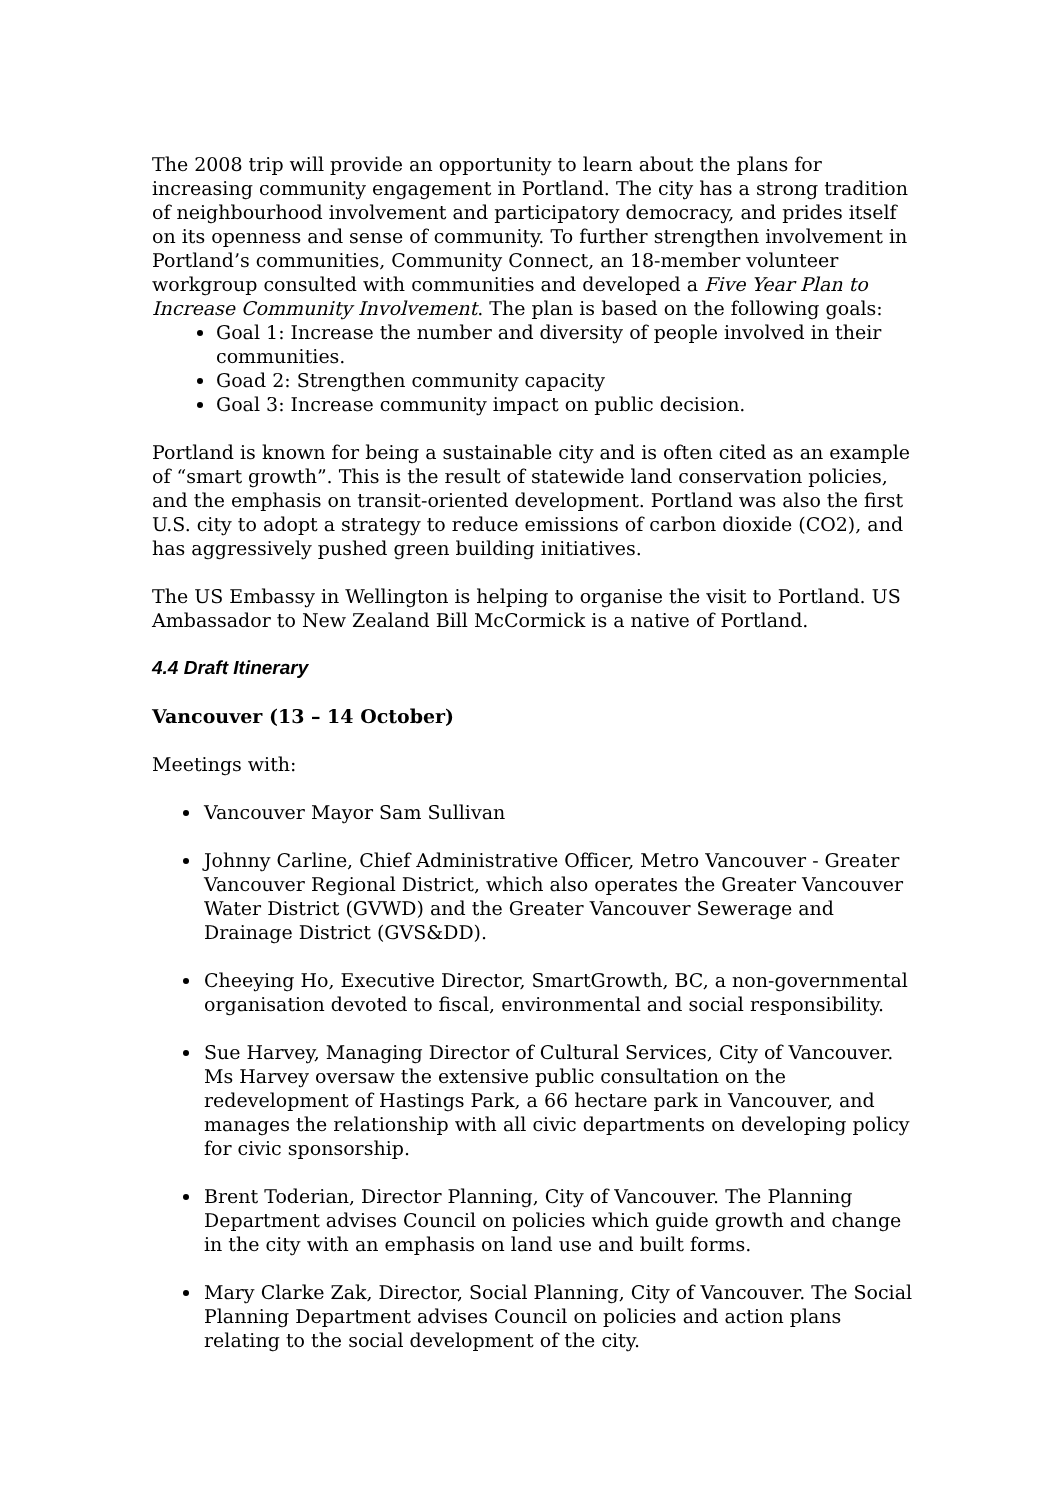The 2008 trip will provide an opportunity to learn about the plans for increasing community engagement in Portland. The city has a strong tradition of neighbourhood involvement and participatory democracy, and prides itself on its openness and sense of community. To further strengthen involvement in Portland’s communities, Community Connect, an 18-member volunteer workgroup consulted with communities and developed a Five Year Plan to Increase Community Involvement. The plan is based on the following goals:
Goal 1: Increase the number and diversity of people involved in their communities.
Goad 2: Strengthen community capacity
Goal 3: Increase community impact on public decision.
Portland is known for being a sustainable city and is often cited as an example of “smart growth”. This is the result of statewide land conservation policies, and the emphasis on transit-oriented development. Portland was also the first U.S. city to adopt a strategy to reduce emissions of carbon dioxide (CO2), and has aggressively pushed green building initiatives.
The US Embassy in Wellington is helping to organise the visit to Portland. US Ambassador to New Zealand Bill McCormick is a native of Portland.
4.4 Draft Itinerary
Vancouver (13 – 14 October)
Meetings with:
Vancouver Mayor Sam Sullivan
Johnny Carline, Chief Administrative Officer, Metro Vancouver - Greater Vancouver Regional District, which also operates the Greater Vancouver Water District (GVWD) and the Greater Vancouver Sewerage and Drainage District (GVS&DD).
Cheeying Ho, Executive Director, SmartGrowth, BC, a non-governmental organisation devoted to fiscal, environmental and social responsibility.
Sue Harvey, Managing Director of Cultural Services, City of Vancouver. Ms Harvey oversaw the extensive public consultation on the redevelopment of Hastings Park, a 66 hectare park in Vancouver, and manages the relationship with all civic departments on developing policy for civic sponsorship.
Brent Toderian, Director Planning, City of Vancouver. The Planning Department advises Council on policies which guide growth and change in the city with an emphasis on land use and built forms.
Mary Clarke Zak, Director, Social Planning, City of Vancouver. The Social Planning Department advises Council on policies and action plans relating to the social development of the city.